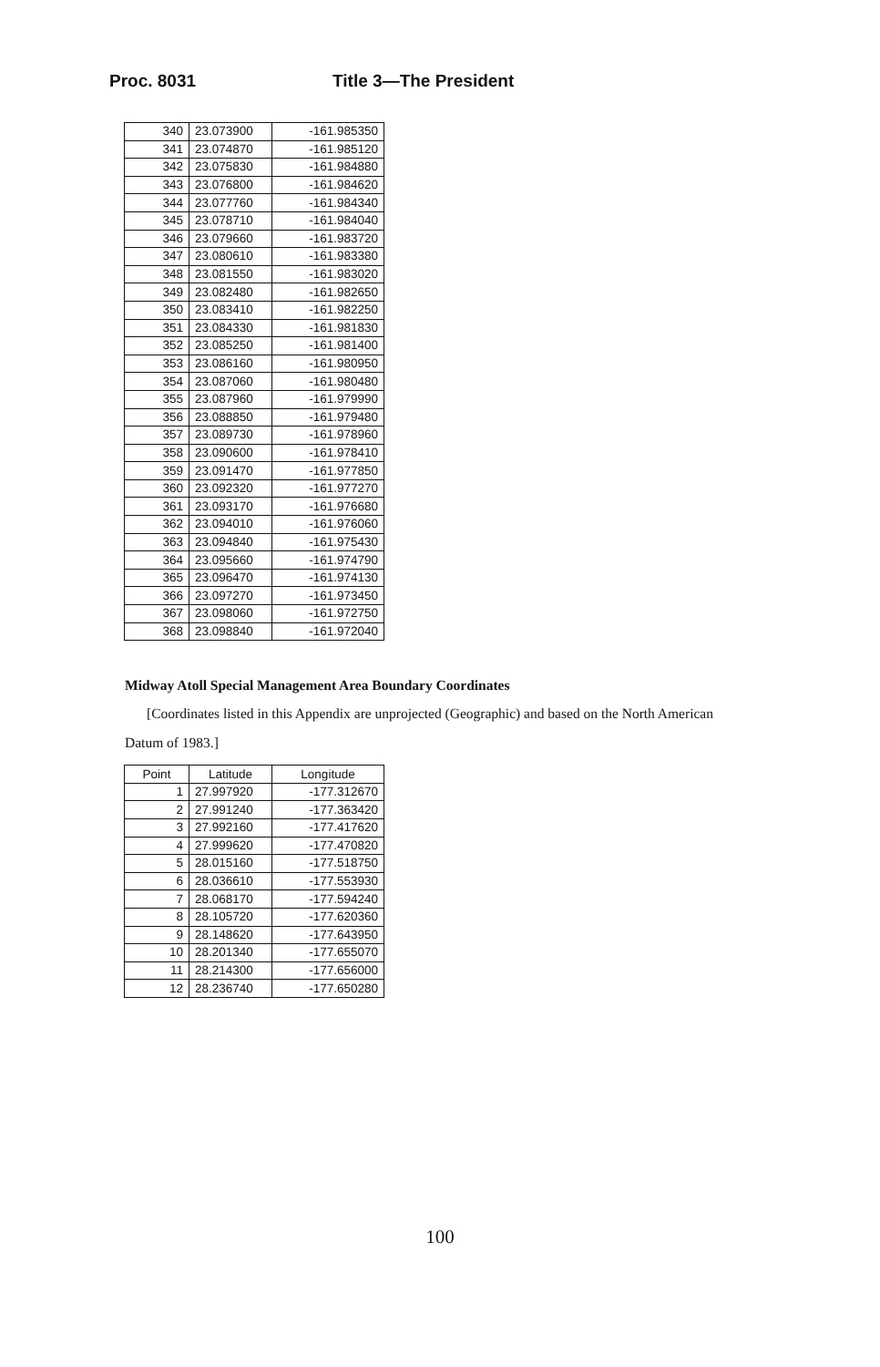Proc. 8031 Title 3—The President
| 340 | 23.073900 | -161.985350 |
| 341 | 23.074870 | -161.985120 |
| 342 | 23.075830 | -161.984880 |
| 343 | 23.076800 | -161.984620 |
| 344 | 23.077760 | -161.984340 |
| 345 | 23.078710 | -161.984040 |
| 346 | 23.079660 | -161.983720 |
| 347 | 23.080610 | -161.983380 |
| 348 | 23.081550 | -161.983020 |
| 349 | 23.082480 | -161.982650 |
| 350 | 23.083410 | -161.982250 |
| 351 | 23.084330 | -161.981830 |
| 352 | 23.085250 | -161.981400 |
| 353 | 23.086160 | -161.980950 |
| 354 | 23.087060 | -161.980480 |
| 355 | 23.087960 | -161.979990 |
| 356 | 23.088850 | -161.979480 |
| 357 | 23.089730 | -161.978960 |
| 358 | 23.090600 | -161.978410 |
| 359 | 23.091470 | -161.977850 |
| 360 | 23.092320 | -161.977270 |
| 361 | 23.093170 | -161.976680 |
| 362 | 23.094010 | -161.976060 |
| 363 | 23.094840 | -161.975430 |
| 364 | 23.095660 | -161.974790 |
| 365 | 23.096470 | -161.974130 |
| 366 | 23.097270 | -161.973450 |
| 367 | 23.098060 | -161.972750 |
| 368 | 23.098840 | -161.972040 |
Midway Atoll Special Management Area Boundary Coordinates
[Coordinates listed in this Appendix are unprojected (Geographic) and based on the North American Datum of 1983.]
| Point | Latitude | Longitude |
| --- | --- | --- |
| 1 | 27.997920 | -177.312670 |
| 2 | 27.991240 | -177.363420 |
| 3 | 27.992160 | -177.417620 |
| 4 | 27.999620 | -177.470820 |
| 5 | 28.015160 | -177.518750 |
| 6 | 28.036610 | -177.553930 |
| 7 | 28.068170 | -177.594240 |
| 8 | 28.105720 | -177.620360 |
| 9 | 28.148620 | -177.643950 |
| 10 | 28.201340 | -177.655070 |
| 11 | 28.214300 | -177.656000 |
| 12 | 28.236740 | -177.650280 |
100